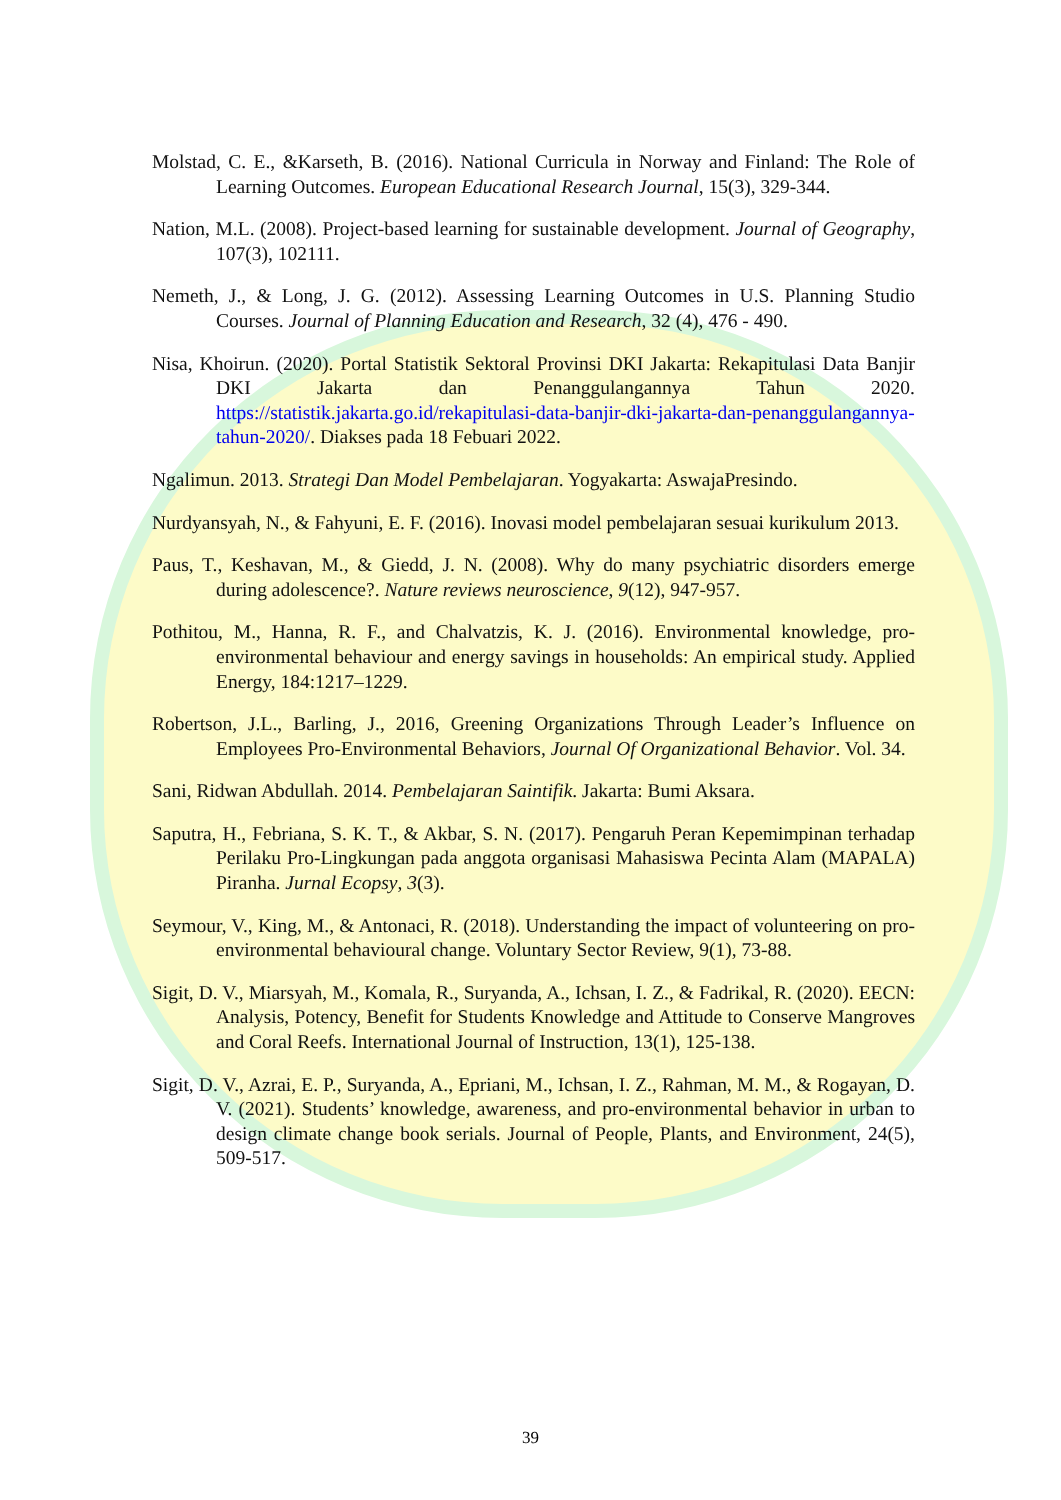Molstad, C. E., &Karseth, B. (2016). National Curricula in Norway and Finland: The Role of Learning Outcomes. European Educational Research Journal, 15(3), 329-344.
Nation, M.L. (2008). Project-based learning for sustainable development. Journal of Geography, 107(3), 102111.
Nemeth, J., & Long, J. G. (2012). Assessing Learning Outcomes in U.S. Planning Studio Courses. Journal of Planning Education and Research, 32 (4), 476 - 490.
Nisa, Khoirun. (2020). Portal Statistik Sektoral Provinsi DKI Jakarta: Rekapitulasi Data Banjir DKI Jakarta dan Penanggulangannya Tahun 2020. https://statistik.jakarta.go.id/rekapitulasi-data-banjir-dki-jakarta-dan-penanggulangannya-tahun-2020/. Diakses pada 18 Febuari 2022.
Ngalimun. 2013. Strategi Dan Model Pembelajaran. Yogyakarta: AswajaPresindo.
Nurdyansyah, N., & Fahyuni, E. F. (2016). Inovasi model pembelajaran sesuai kurikulum 2013.
Paus, T., Keshavan, M., & Giedd, J. N. (2008). Why do many psychiatric disorders emerge during adolescence?. Nature reviews neuroscience, 9(12), 947-957.
Pothitou, M., Hanna, R. F., and Chalvatzis, K. J. (2016). Environmental knowledge, pro-environmental behaviour and energy savings in households: An empirical study. Applied Energy, 184:1217–1229.
Robertson, J.L., Barling, J., 2016, Greening Organizations Through Leader’s Influence on Employees Pro-Environmental Behaviors, Journal Of Organizational Behavior. Vol. 34.
Sani, Ridwan Abdullah. 2014. Pembelajaran Saintifik. Jakarta: Bumi Aksara.
Saputra, H., Febriana, S. K. T., & Akbar, S. N. (2017). Pengaruh Peran Kepemimpinan terhadap Perilaku Pro-Lingkungan pada anggota organisasi Mahasiswa Pecinta Alam (MAPALA) Piranha. Jurnal Ecopsy, 3(3).
Seymour, V., King, M., & Antonaci, R. (2018). Understanding the impact of volunteering on pro-environmental behavioural change. Voluntary Sector Review, 9(1), 73-88.
Sigit, D. V., Miarsyah, M., Komala, R., Suryanda, A., Ichsan, I. Z., & Fadrikal, R. (2020). EECN: Analysis, Potency, Benefit for Students Knowledge and Attitude to Conserve Mangroves and Coral Reefs. International Journal of Instruction, 13(1), 125-138.
Sigit, D. V., Azrai, E. P., Suryanda, A., Epriani, M., Ichsan, I. Z., Rahman, M. M., & Rogayan, D. V. (2021). Students’ knowledge, awareness, and pro-environmental behavior in urban to design climate change book serials. Journal of People, Plants, and Environment, 24(5), 509-517.
39